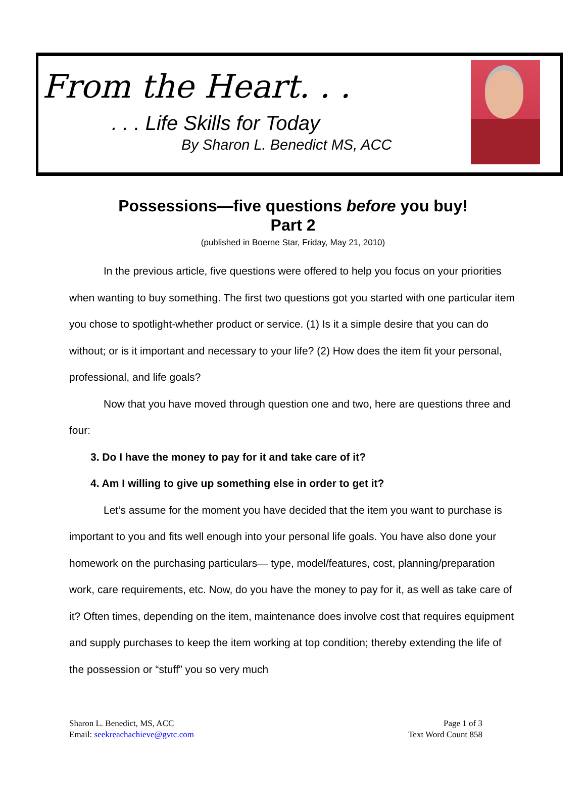From the Heart. . .
. . . Life Skills for Today
By Sharon L. Benedict MS, ACC
Possessions—five questions before you buy!
Part 2
(published in Boerne Star, Friday, May 21, 2010)
In the previous article, five questions were offered to help you focus on your priorities when wanting to buy something. The first two questions got you started with one particular item you chose to spotlight-whether product or service. (1) Is it a simple desire that you can do without; or is it important and necessary to your life? (2) How does the item fit your personal, professional, and life goals?
Now that you have moved through question one and two, here are questions three and four:
3. Do I have the money to pay for it and take care of it?
4. Am I willing to give up something else in order to get it?
Let’s assume for the moment you have decided that the item you want to purchase is important to you and fits well enough into your personal life goals. You have also done your homework on the purchasing particulars— type, model/features, cost, planning/preparation work, care requirements, etc. Now, do you have the money to pay for it, as well as take care of it? Often times, depending on the item, maintenance does involve cost that requires equipment and supply purchases to keep the item working at top condition; thereby extending the life of the possession or “stuff” you so very much
Sharon L. Benedict, MS, ACC
Email: seekreachachieve@gvtc.com
Page 1 of 3
Text Word Count 858